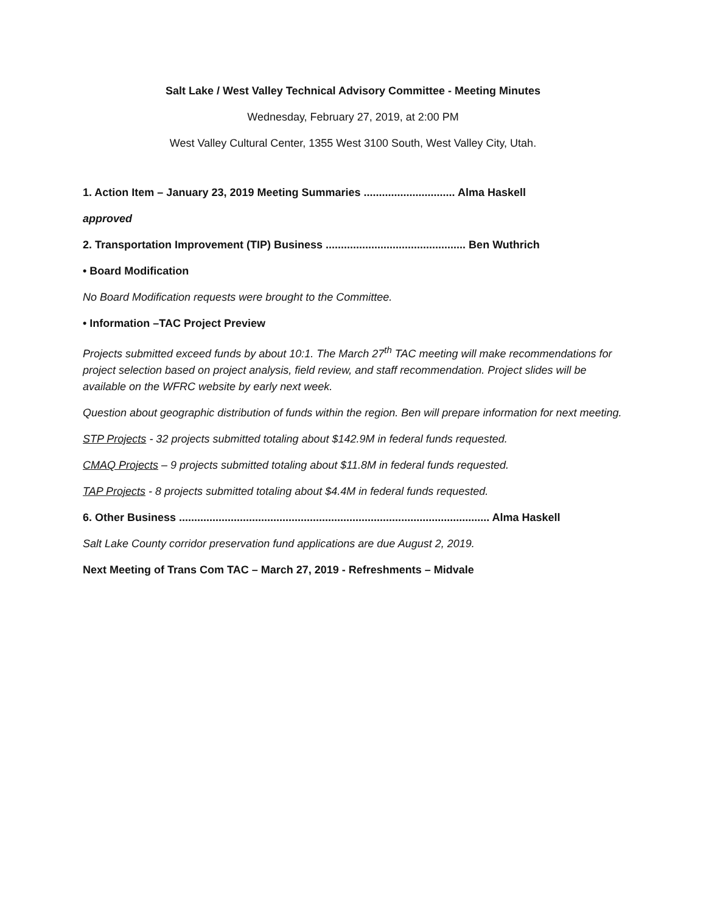Salt Lake / West Valley Technical Advisory Committee - Meeting Minutes
Wednesday, February 27, 2019, at 2:00 PM
West Valley Cultural Center, 1355 West 3100 South, West Valley City, Utah.
1. Action Item – January 23, 2019 Meeting Summaries .............................. Alma Haskell
approved
2. Transportation Improvement (TIP) Business .............................................. Ben Wuthrich
• Board Modification
No Board Modification requests were brought to the Committee.
• Information –TAC Project Preview
Projects submitted exceed funds by about 10:1. The March 27<sup>th</sup> TAC meeting will make recommendations for project selection based on project analysis, field review, and staff recommendation. Project slides will be available on the WFRC website by early next week.
Question about geographic distribution of funds within the region. Ben will prepare information for next meeting.
STP Projects - 32 projects submitted totaling about $142.9M in federal funds requested.
CMAQ Projects – 9 projects submitted totaling about $11.8M in federal funds requested.
TAP Projects - 8 projects submitted totaling about $4.4M in federal funds requested.
6. Other Business ...................................................................................................... Alma Haskell
Salt Lake County corridor preservation fund applications are due August 2, 2019.
Next Meeting of Trans Com TAC – March 27, 2019 - Refreshments – Midvale